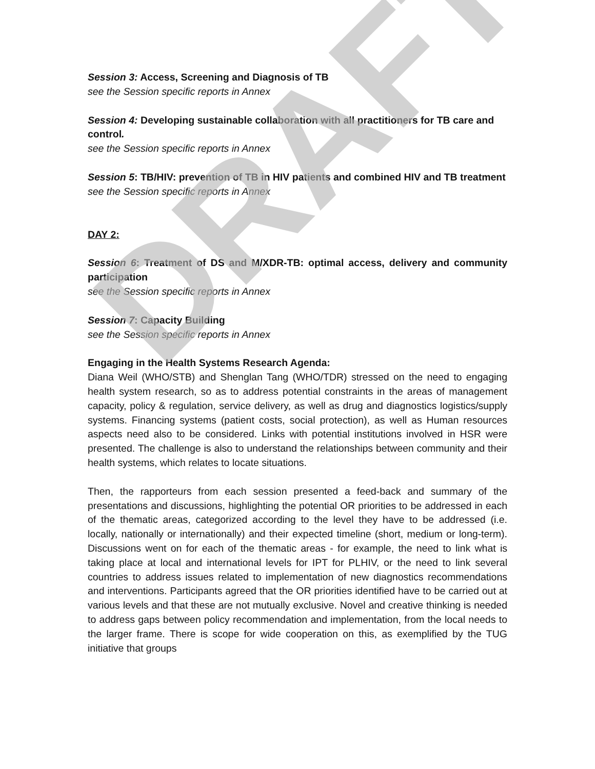Session 3: Access, Screening and Diagnosis of TB
see the Session specific reports in Annex
Session 4: Developing sustainable collaboration with all practitioners for TB care and control.
see the Session specific reports in Annex
Session 5: TB/HIV: prevention of TB in HIV patients and combined HIV and TB treatment
see the Session specific reports in Annex
DAY 2:
Session 6: Treatment of DS and M/XDR-TB: optimal access, delivery and community participation
see the Session specific reports in Annex
Session 7: Capacity Building
see the Session specific reports in Annex
Engaging in the Health Systems Research Agenda:
Diana Weil (WHO/STB) and Shenglan Tang (WHO/TDR) stressed on the need to engaging health system research, so as to address potential constraints in the areas of management capacity, policy & regulation, service delivery, as well as drug and diagnostics logistics/supply systems. Financing systems (patient costs, social protection), as well as Human resources aspects need also to be considered. Links with potential institutions involved in HSR were presented. The challenge is also to understand the relationships between community and their health systems, which relates to locate situations.
Then, the rapporteurs from each session presented a feed-back and summary of the presentations and discussions, highlighting the potential OR priorities to be addressed in each of the thematic areas, categorized according to the level they have to be addressed (i.e. locally, nationally or internationally) and their expected timeline (short, medium or long-term). Discussions went on for each of the thematic areas - for example, the need to link what is taking place at local and international levels for IPT for PLHIV, or the need to link several countries to address issues related to implementation of new diagnostics recommendations and interventions. Participants agreed that the OR priorities identified have to be carried out at various levels and that these are not mutually exclusive. Novel and creative thinking is needed to address gaps between policy recommendation and implementation, from the local needs to the larger frame. There is scope for wide cooperation on this, as exemplified by the TUG initiative that groups
DRAFT